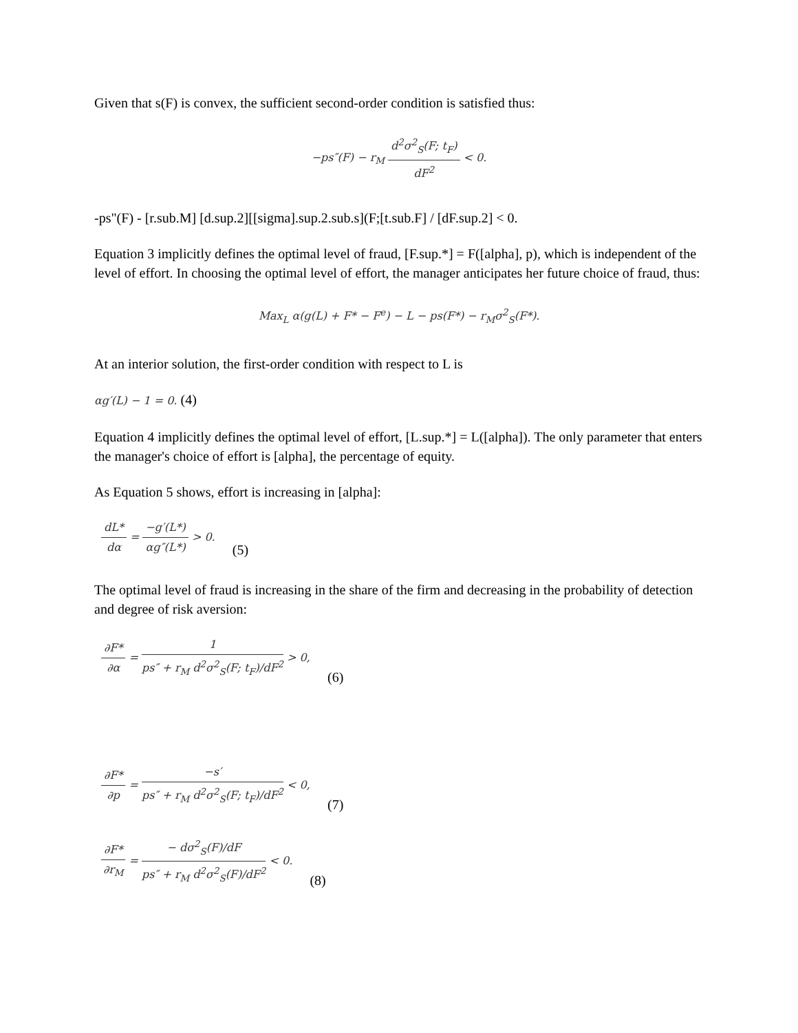Given that s(F) is convex, the sufficient second-order condition is satisfied thus:
−ps″(F) − r<sub>M</sub> d<sup>2</sup>σ<sup>2</sup><sub>S</sub>(F; t<sub>F</sub>) dF<sup>2</sup> < 0.
-ps"(F) - [r.sub.M] [d.sup.2][[sigma].sup.2.sub.s](F;[t.sub.F] / [dF.sup.2] < 0.
Equation 3 implicitly defines the optimal level of fraud, [F.sup.*] = F([alpha], p), which is independent of the level of effort. In choosing the optimal level of effort, the manager anticipates her future choice of fraud, thus:
Max<sub>L</sub> α(g(L) + F* − F<sup>e</sup>) − L − ps(F*) − r<sub>M</sub>σ<sup>2</sup><sub>S</sub>(F*).
At an interior solution, the first-order condition with respect to L is
αg′(L) − 1 = 0. (4)
Equation 4 implicitly defines the optimal level of effort, [L.sup.*] = L([alpha]). The only parameter that enters the manager's choice of effort is [alpha], the percentage of equity.
As Equation 5 shows, effort is increasing in [alpha]:
dL* dα = −g′(L*) αg″(L*) > 0. (5)
The optimal level of fraud is increasing in the share of the firm and decreasing in the probability of detection and degree of risk aversion:
∂F* ∂α = 1 ps″ + r<sub>M</sub> d<sup>2</sup>σ<sup>2</sup><sub>S</sub>(F; t<sub>F</sub>)/dF<sup>2</sup> > 0, (6)
∂F* ∂p = −s′ ps″ + r<sub>M</sub> d<sup>2</sup>σ<sup>2</sup><sub>S</sub>(F; t<sub>F</sub>)/dF<sup>2</sup> < 0, (7)
∂F* ∂r<sub>M</sub> = − dσ<sup>2</sup><sub>S</sub>(F)/dF ps″ + r<sub>M</sub> d<sup>2</sup>σ<sup>2</sup><sub>S</sub>(F)/dF<sup>2</sup> < 0. (8)